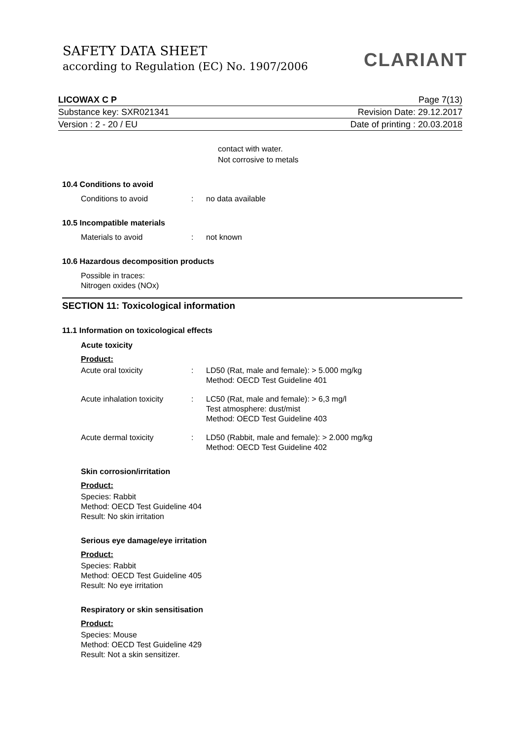SAFETY DATA SHEET
according to Regulation (EC) No. 1907/2006
CLARIANT
LICOWAX C P Page 7(13)
Substance key: SXR021341 Revision Date: 29.12.2017
Version : 2 - 20 / EU Date of printing : 20.03.2018
contact with water.
Not corrosive to metals
10.4 Conditions to avoid
Conditions to avoid: no data available
10.5 Incompatible materials
Materials to avoid: not known
10.6 Hazardous decomposition products
Possible in traces:
Nitrogen oxides (NOx)
SECTION 11: Toxicological information
11.1 Information on toxicological effects
Acute toxicity
Product:
Acute oral toxicity: LD50 (Rat, male and female): > 5.000 mg/kg
Method: OECD Test Guideline 401
Acute inhalation toxicity: LC50 (Rat, male and female): > 6,3 mg/l
Test atmosphere: dust/mist
Method: OECD Test Guideline 403
Acute dermal toxicity: LD50 (Rabbit, male and female): > 2.000 mg/kg
Method: OECD Test Guideline 402
Skin corrosion/irritation
Product:
Species: Rabbit
Method: OECD Test Guideline 404
Result: No skin irritation
Serious eye damage/eye irritation
Product:
Species: Rabbit
Method: OECD Test Guideline 405
Result: No eye irritation
Respiratory or skin sensitisation
Product:
Species: Mouse
Method: OECD Test Guideline 429
Result: Not a skin sensitizer.